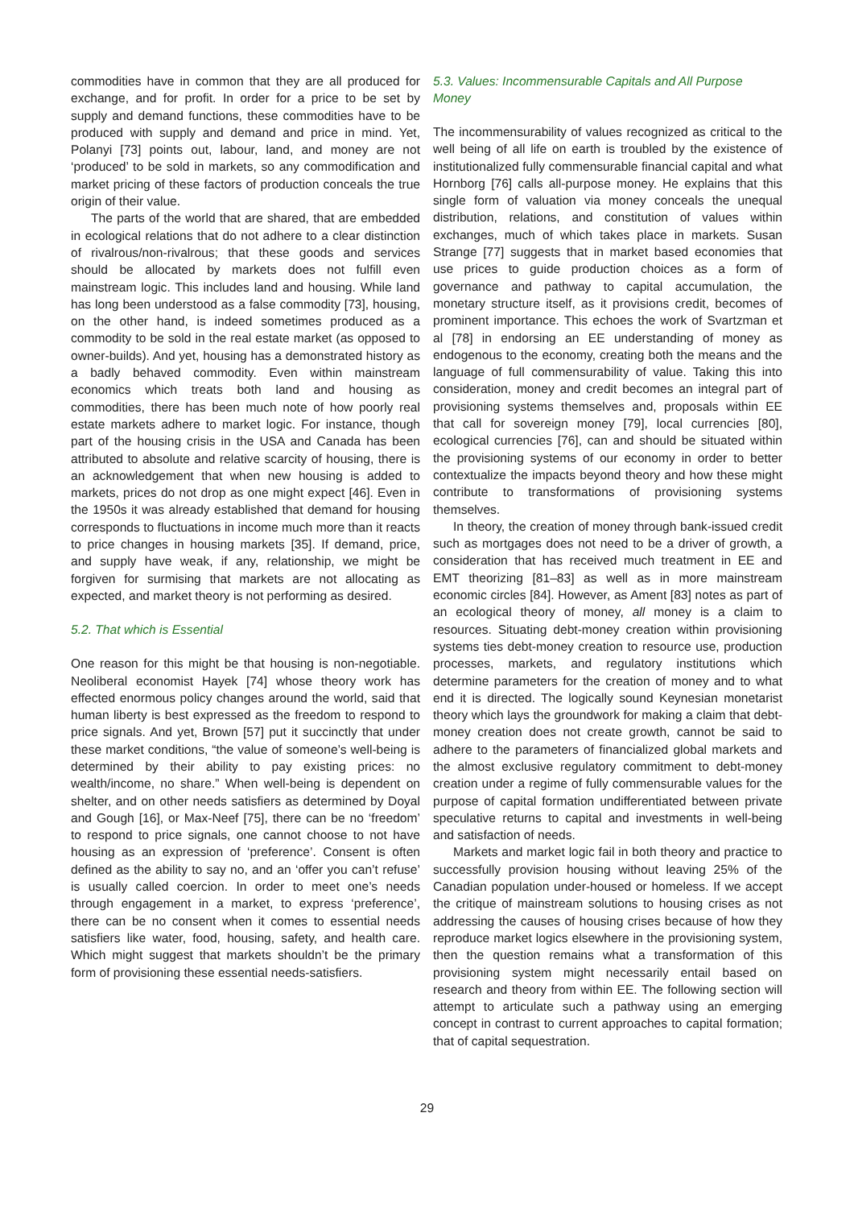commodities have in common that they are all produced for exchange, and for profit. In order for a price to be set by supply and demand functions, these commodities have to be produced with supply and demand and price in mind. Yet, Polanyi [73] points out, labour, land, and money are not ‘produced’ to be sold in markets, so any commodification and market pricing of these factors of production conceals the true origin of their value.
The parts of the world that are shared, that are embedded in ecological relations that do not adhere to a clear distinction of rivalrous/non-rivalrous; that these goods and services should be allocated by markets does not fulfill even mainstream logic. This includes land and housing. While land has long been understood as a false commodity [73], housing, on the other hand, is indeed sometimes produced as a commodity to be sold in the real estate market (as opposed to owner-builds). And yet, housing has a demonstrated history as a badly behaved commodity. Even within mainstream economics which treats both land and housing as commodities, there has been much note of how poorly real estate markets adhere to market logic. For instance, though part of the housing crisis in the USA and Canada has been attributed to absolute and relative scarcity of housing, there is an acknowledgement that when new housing is added to markets, prices do not drop as one might expect [46]. Even in the 1950s it was already established that demand for housing corresponds to fluctuations in income much more than it reacts to price changes in housing markets [35]. If demand, price, and supply have weak, if any, relationship, we might be forgiven for surmising that markets are not allocating as expected, and market theory is not performing as desired.
5.2. That which is Essential
One reason for this might be that housing is non-negotiable. Neoliberal economist Hayek [74] whose theory work has effected enormous policy changes around the world, said that human liberty is best expressed as the freedom to respond to price signals. And yet, Brown [57] put it succinctly that under these market conditions, “the value of someone’s well-being is determined by their ability to pay existing prices: no wealth/income, no share.” When well-being is dependent on shelter, and on other needs satisfiers as determined by Doyal and Gough [16], or Max-Neef [75], there can be no ‘freedom’ to respond to price signals, one cannot choose to not have housing as an expression of ‘preference’. Consent is often defined as the ability to say no, and an ‘offer you can’t refuse’ is usually called coercion. In order to meet one’s needs through engagement in a market, to express ‘preference’, there can be no consent when it comes to essential needs satisfiers like water, food, housing, safety, and health care. Which might suggest that markets shouldn’t be the primary form of provisioning these essential needs-satisfiers.
5.3. Values: Incommensurable Capitals and All Purpose Money
The incommensurability of values recognized as critical to the well being of all life on earth is troubled by the existence of institutionalized fully commensurable financial capital and what Hornborg [76] calls all-purpose money. He explains that this single form of valuation via money conceals the unequal distribution, relations, and constitution of values within exchanges, much of which takes place in markets. Susan Strange [77] suggests that in market based economies that use prices to guide production choices as a form of governance and pathway to capital accumulation, the monetary structure itself, as it provisions credit, becomes of prominent importance. This echoes the work of Svartzman et al [78] in endorsing an EE understanding of money as endogenous to the economy, creating both the means and the language of full commensurability of value. Taking this into consideration, money and credit becomes an integral part of provisioning systems themselves and, proposals within EE that call for sovereign money [79], local currencies [80], ecological currencies [76], can and should be situated within the provisioning systems of our economy in order to better contextualize the impacts beyond theory and how these might contribute to transformations of provisioning systems themselves.
In theory, the creation of money through bank-issued credit such as mortgages does not need to be a driver of growth, a consideration that has received much treatment in EE and EMT theorizing [81–83] as well as in more mainstream economic circles [84]. However, as Ament [83] notes as part of an ecological theory of money, all money is a claim to resources. Situating debt-money creation within provisioning systems ties debt-money creation to resource use, production processes, markets, and regulatory institutions which determine parameters for the creation of money and to what end it is directed. The logically sound Keynesian monetarist theory which lays the groundwork for making a claim that debt-money creation does not create growth, cannot be said to adhere to the parameters of financialized global markets and the almost exclusive regulatory commitment to debt-money creation under a regime of fully commensurable values for the purpose of capital formation undifferentiated between private speculative returns to capital and investments in well-being and satisfaction of needs.
Markets and market logic fail in both theory and practice to successfully provision housing without leaving 25% of the Canadian population under-housed or homeless. If we accept the critique of mainstream solutions to housing crises as not addressing the causes of housing crises because of how they reproduce market logics elsewhere in the provisioning system, then the question remains what a transformation of this provisioning system might necessarily entail based on research and theory from within EE. The following section will attempt to articulate such a pathway using an emerging concept in contrast to current approaches to capital formation; that of capital sequestration.
29